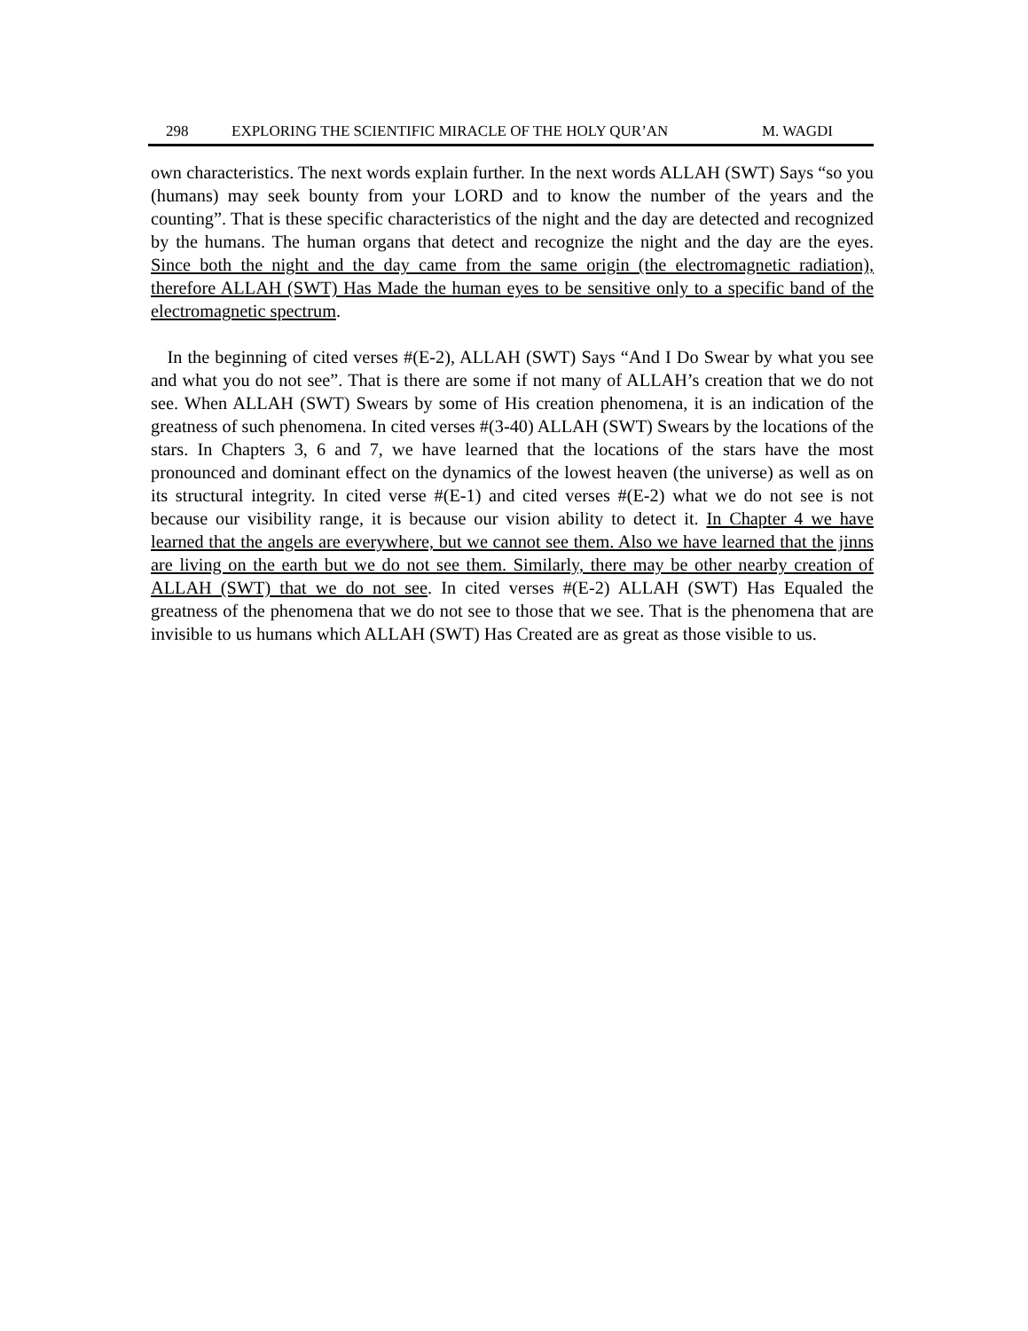298 EXPLORING THE SCIENTIFIC MIRACLE OF THE HOLY QUR’AN M. WAGDI
own characteristics. The next words explain further. In the next words ALLAH (SWT) Says “so you (humans) may seek bounty from your LORD and to know the number of the years and the counting”. That is these specific characteristics of the night and the day are detected and recognized by the humans. The human organs that detect and recognize the night and the day are the eyes. Since both the night and the day came from the same origin (the electromagnetic radiation), therefore ALLAH (SWT) Has Made the human eyes to be sensitive only to a specific band of the electromagnetic spectrum.
In the beginning of cited verses #(E-2), ALLAH (SWT) Says “And I Do Swear by what you see and what you do not see”. That is there are some if not many of ALLAH’s creation that we do not see. When ALLAH (SWT) Swears by some of His creation phenomena, it is an indication of the greatness of such phenomena. In cited verses #(3-40) ALLAH (SWT) Swears by the locations of the stars. In Chapters 3, 6 and 7, we have learned that the locations of the stars have the most pronounced and dominant effect on the dynamics of the lowest heaven (the universe) as well as on its structural integrity. In cited verse #(E-1) and cited verses #(E-2) what we do not see is not because our visibility range, it is because our vision ability to detect it. In Chapter 4 we have learned that the angels are everywhere, but we cannot see them. Also we have learned that the jinns are living on the earth but we do not see them. Similarly, there may be other nearby creation of ALLAH (SWT) that we do not see. In cited verses #(E-2) ALLAH (SWT) Has Equaled the greatness of the phenomena that we do not see to those that we see. That is the phenomena that are invisible to us humans which ALLAH (SWT) Has Created are as great as those visible to us.